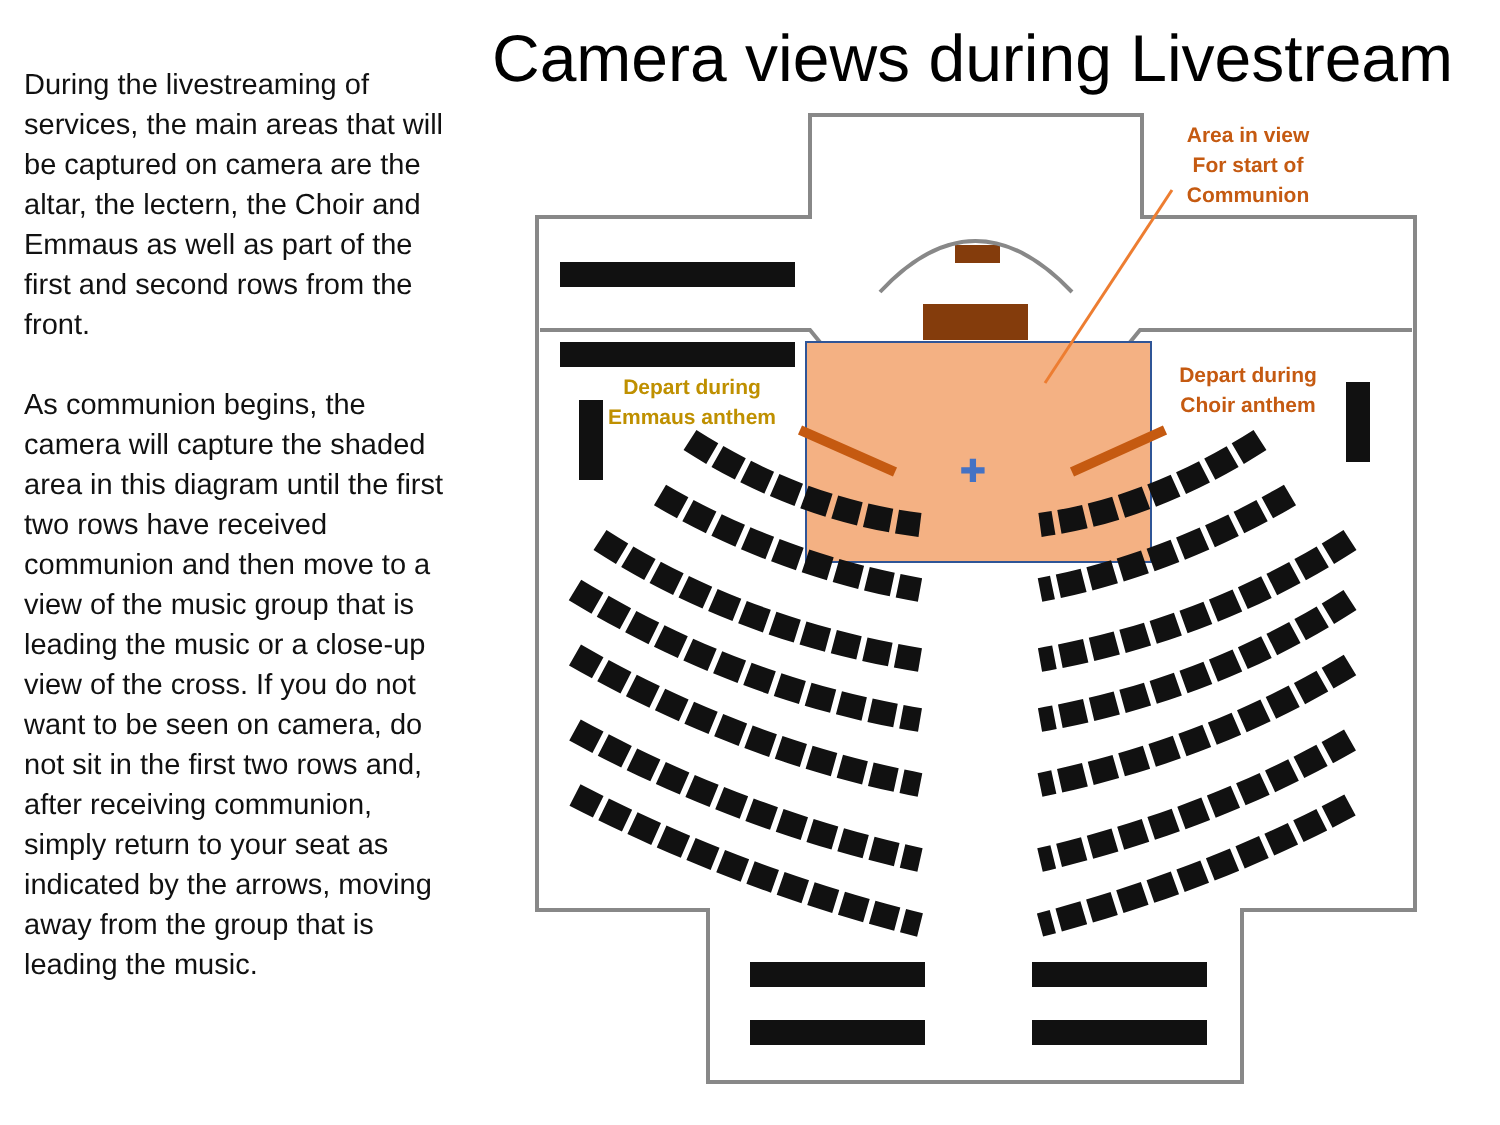During the livestreaming of services, the main areas that will be captured on camera are the altar, the lectern, the Choir and Emmaus as well as part of the first and second rows from the front.
As communion begins, the camera will capture the shaded area in this diagram until the first two rows have received communion and then move to a view of the music group that is leading the music or a close-up view of the cross. If you do not want to be seen on camera, do not sit in the first two rows and, after receiving communion, simply return to your seat as indicated by the arrows, moving away from the group that is leading the music.
Camera views during Livestream
✚
Area in view
For start of
Communion
Depart during
Choir anthem
Depart during
Emmaus anthem